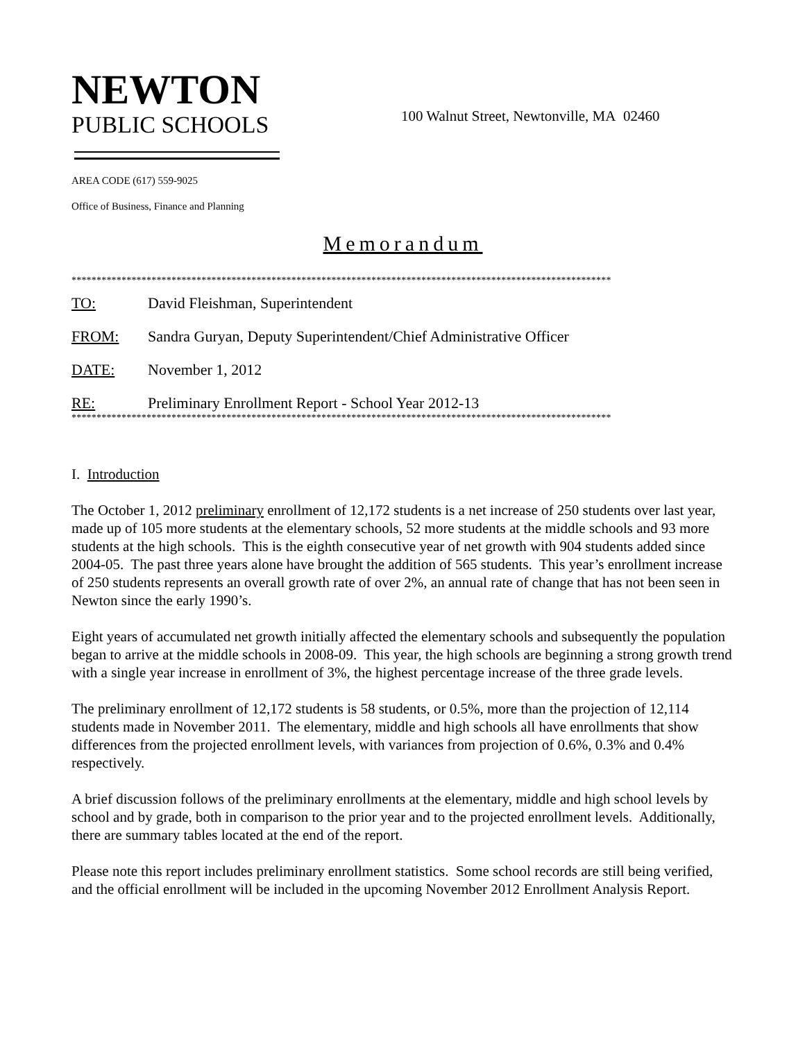NEWTON
PUBLIC SCHOOLS
100 Walnut Street, Newtonville, MA 02460
AREA CODE (617) 559-9025
Office of Business, Finance and Planning
Memorandum
************************************************************************************************************
TO: David Fleishman, Superintendent
FROM: Sandra Guryan, Deputy Superintendent/Chief Administrative Officer
DATE: November 1, 2012
RE: Preliminary Enrollment Report - School Year 2012-13
************************************************************************************************************
I. Introduction
The October 1, 2012 preliminary enrollment of 12,172 students is a net increase of 250 students over last year, made up of 105 more students at the elementary schools, 52 more students at the middle schools and 93 more students at the high schools. This is the eighth consecutive year of net growth with 904 students added since 2004-05. The past three years alone have brought the addition of 565 students. This year’s enrollment increase of 250 students represents an overall growth rate of over 2%, an annual rate of change that has not been seen in Newton since the early 1990’s.
Eight years of accumulated net growth initially affected the elementary schools and subsequently the population began to arrive at the middle schools in 2008-09. This year, the high schools are beginning a strong growth trend with a single year increase in enrollment of 3%, the highest percentage increase of the three grade levels.
The preliminary enrollment of 12,172 students is 58 students, or 0.5%, more than the projection of 12,114 students made in November 2011. The elementary, middle and high schools all have enrollments that show differences from the projected enrollment levels, with variances from projection of 0.6%, 0.3% and 0.4% respectively.
A brief discussion follows of the preliminary enrollments at the elementary, middle and high school levels by school and by grade, both in comparison to the prior year and to the projected enrollment levels. Additionally, there are summary tables located at the end of the report.
Please note this report includes preliminary enrollment statistics. Some school records are still being verified, and the official enrollment will be included in the upcoming November 2012 Enrollment Analysis Report.